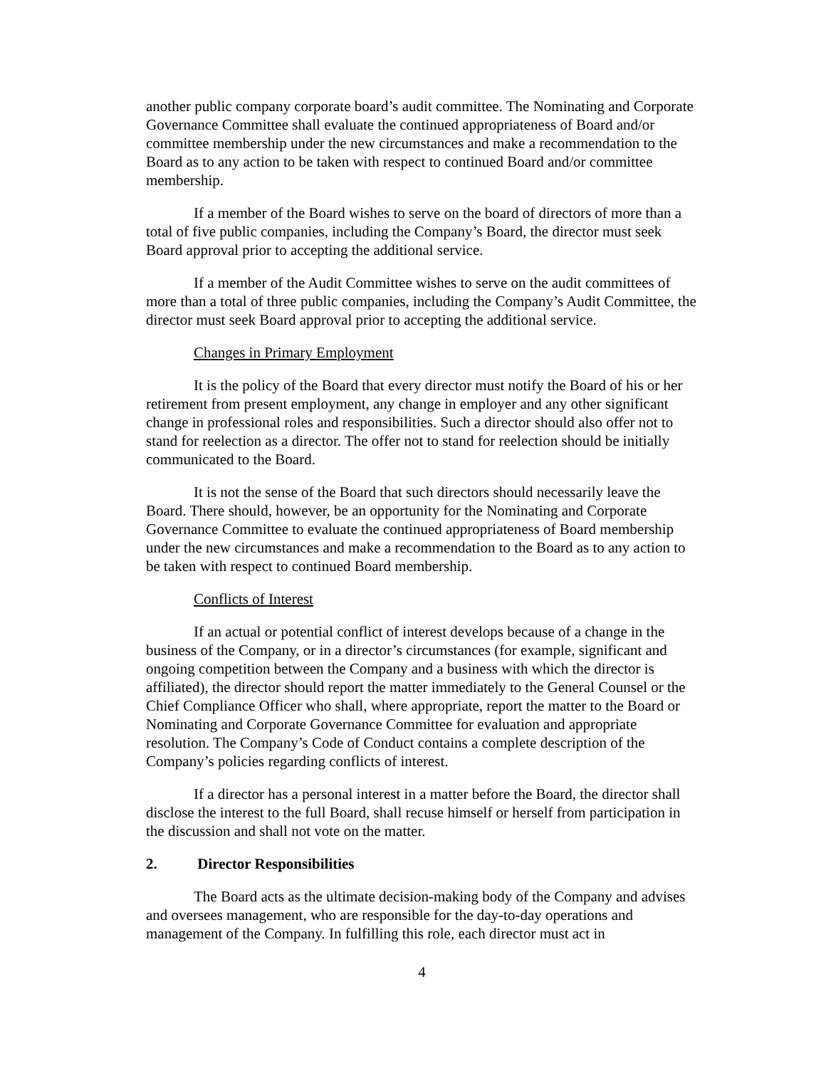another public company corporate board’s audit committee. The Nominating and Corporate Governance Committee shall evaluate the continued appropriateness of Board and/or committee membership under the new circumstances and make a recommendation to the Board as to any action to be taken with respect to continued Board and/or committee membership.
If a member of the Board wishes to serve on the board of directors of more than a total of five public companies, including the Company’s Board, the director must seek Board approval prior to accepting the additional service.
If a member of the Audit Committee wishes to serve on the audit committees of more than a total of three public companies, including the Company’s Audit Committee, the director must seek Board approval prior to accepting the additional service.
Changes in Primary Employment
It is the policy of the Board that every director must notify the Board of his or her retirement from present employment, any change in employer and any other significant change in professional roles and responsibilities. Such a director should also offer not to stand for reelection as a director. The offer not to stand for reelection should be initially communicated to the Board.
It is not the sense of the Board that such directors should necessarily leave the Board. There should, however, be an opportunity for the Nominating and Corporate Governance Committee to evaluate the continued appropriateness of Board membership under the new circumstances and make a recommendation to the Board as to any action to be taken with respect to continued Board membership.
Conflicts of Interest
If an actual or potential conflict of interest develops because of a change in the business of the Company, or in a director’s circumstances (for example, significant and ongoing competition between the Company and a business with which the director is affiliated), the director should report the matter immediately to the General Counsel or the Chief Compliance Officer who shall, where appropriate, report the matter to the Board or Nominating and Corporate Governance Committee for evaluation and appropriate resolution. The Company’s Code of Conduct contains a complete description of the Company’s policies regarding conflicts of interest.
If a director has a personal interest in a matter before the Board, the director shall disclose the interest to the full Board, shall recuse himself or herself from participation in the discussion and shall not vote on the matter.
2. Director Responsibilities
The Board acts as the ultimate decision-making body of the Company and advises and oversees management, who are responsible for the day-to-day operations and management of the Company. In fulfilling this role, each director must act in
4